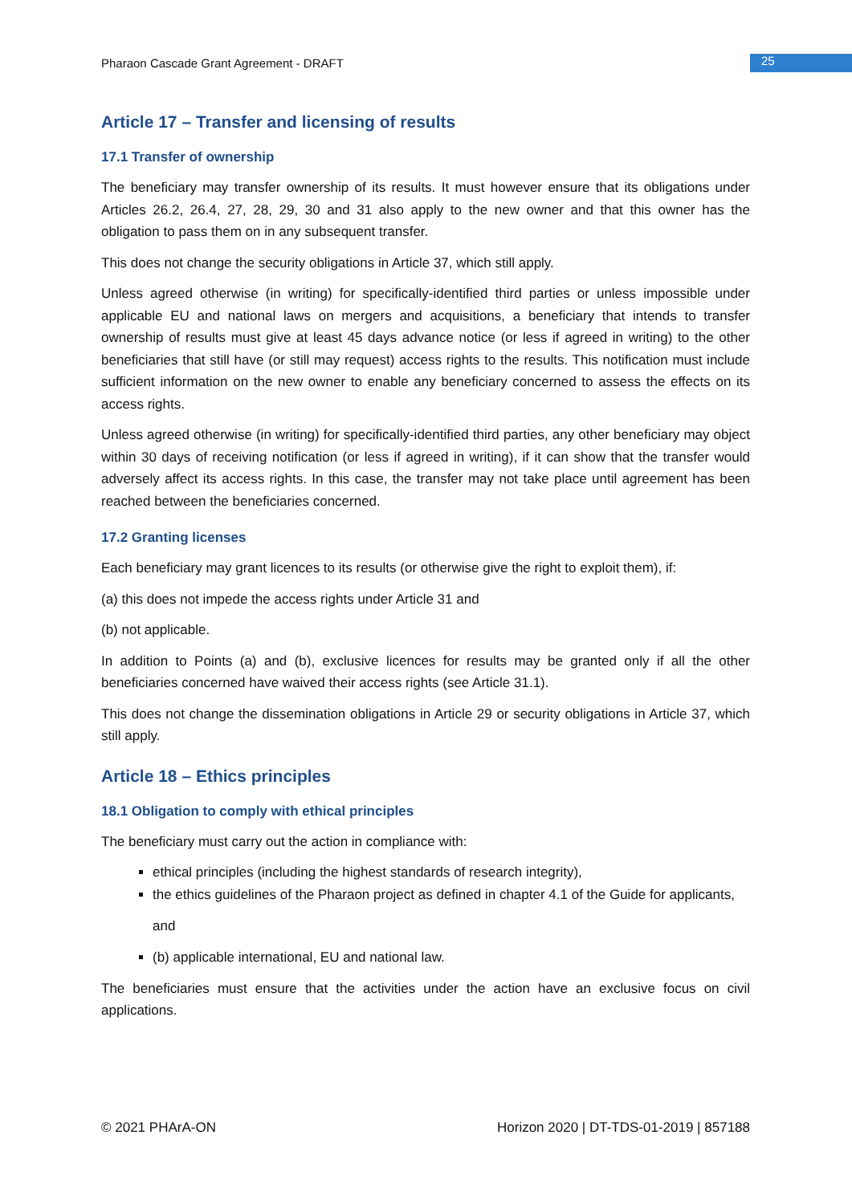Pharaon Cascade Grant Agreement - DRAFT 25
Article 17 – Transfer and licensing of results
17.1 Transfer of ownership
The beneficiary may transfer ownership of its results. It must however ensure that its obligations under Articles 26.2, 26.4, 27, 28, 29, 30 and 31 also apply to the new owner and that this owner has the obligation to pass them on in any subsequent transfer.
This does not change the security obligations in Article 37, which still apply.
Unless agreed otherwise (in writing) for specifically-identified third parties or unless impossible under applicable EU and national laws on mergers and acquisitions, a beneficiary that intends to transfer ownership of results must give at least 45 days advance notice (or less if agreed in writing) to the other beneficiaries that still have (or still may request) access rights to the results. This notification must include sufficient information on the new owner to enable any beneficiary concerned to assess the effects on its access rights.
Unless agreed otherwise (in writing) for specifically-identified third parties, any other beneficiary may object within 30 days of receiving notification (or less if agreed in writing), if it can show that the transfer would adversely affect its access rights. In this case, the transfer may not take place until agreement has been reached between the beneficiaries concerned.
17.2 Granting licenses
Each beneficiary may grant licences to its results (or otherwise give the right to exploit them), if:
(a) this does not impede the access rights under Article 31 and
(b) not applicable.
In addition to Points (a) and (b), exclusive licences for results may be granted only if all the other beneficiaries concerned have waived their access rights (see Article 31.1).
This does not change the dissemination obligations in Article 29 or security obligations in Article 37, which still apply.
Article 18 – Ethics principles
18.1 Obligation to comply with ethical principles
The beneficiary must carry out the action in compliance with:
ethical principles (including the highest standards of research integrity),
the ethics guidelines of the Pharaon project as defined in chapter 4.1 of the Guide for applicants,
and
(b) applicable international, EU and national law.
The beneficiaries must ensure that the activities under the action have an exclusive focus on civil applications.
© 2021 PHArA-ON Horizon 2020 | DT-TDS-01-2019 | 857188